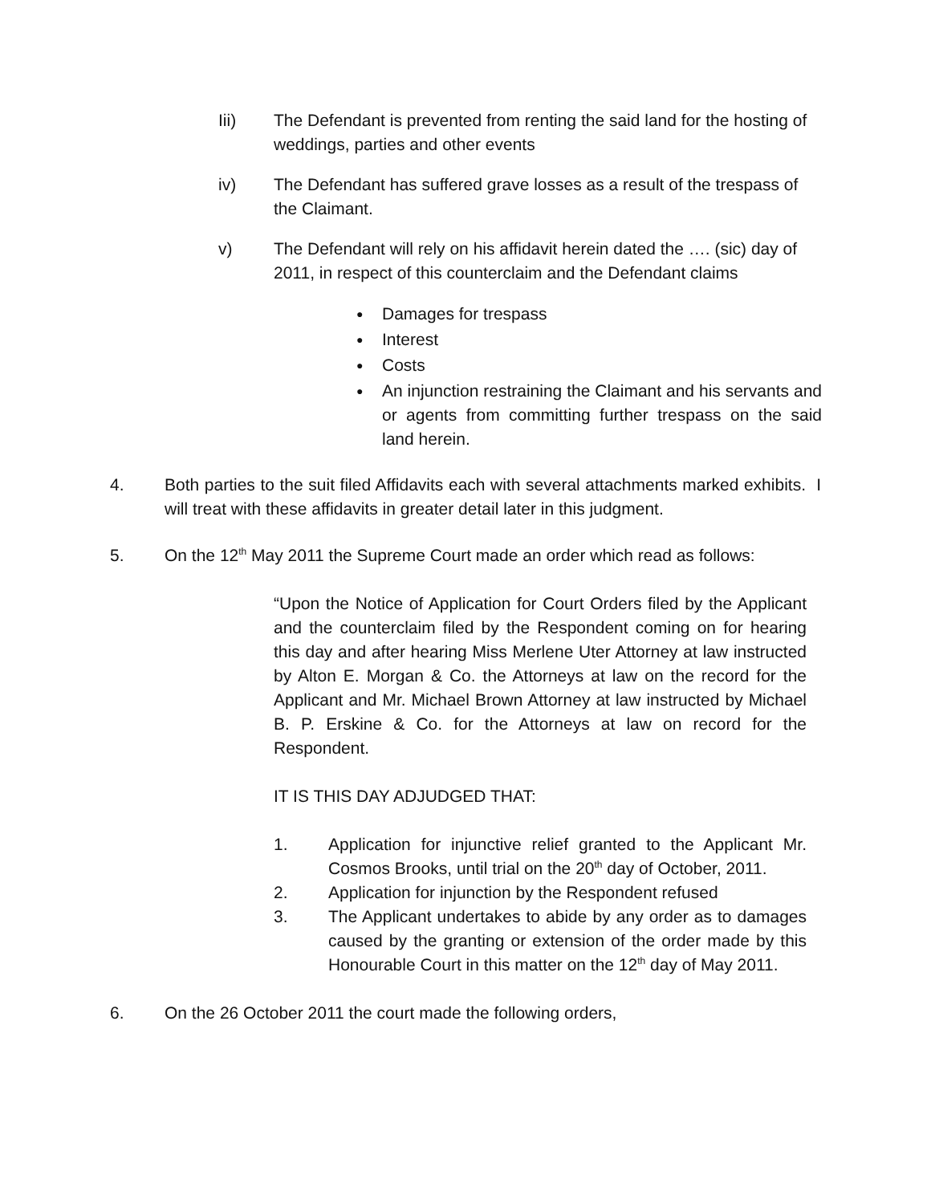Iii) The Defendant is prevented from renting the said land for the hosting of weddings, parties and other events
iv) The Defendant has suffered grave losses as a result of the trespass of the Claimant.
v) The Defendant will rely on his affidavit herein dated the …. (sic) day of 2011, in respect of this counterclaim and the Defendant claims
● Damages for trespass
● Interest
● Costs
● An injunction restraining the Claimant and his servants and or agents from committing further trespass on the said land herein.
4. Both parties to the suit filed Affidavits each with several attachments marked exhibits. I will treat with these affidavits in greater detail later in this judgment.
5. On the 12<sup>th</sup> May 2011 the Supreme Court made an order which read as follows:
“Upon the Notice of Application for Court Orders filed by the Applicant and the counterclaim filed by the Respondent coming on for hearing this day and after hearing Miss Merlene Uter Attorney at law instructed by Alton E. Morgan & Co. the Attorneys at law on the record for the Applicant and Mr. Michael Brown Attorney at law instructed by Michael B. P. Erskine & Co. for the Attorneys at law on record for the Respondent.
IT IS THIS DAY ADJUDGED THAT:
1. Application for injunctive relief granted to the Applicant Mr. Cosmos Brooks, until trial on the 20<sup>th</sup> day of October, 2011.
2. Application for injunction by the Respondent refused
3. The Applicant undertakes to abide by any order as to damages caused by the granting or extension of the order made by this Honourable Court in this matter on the 12<sup>th</sup> day of May 2011.
6. On the 26 October 2011 the court made the following orders,